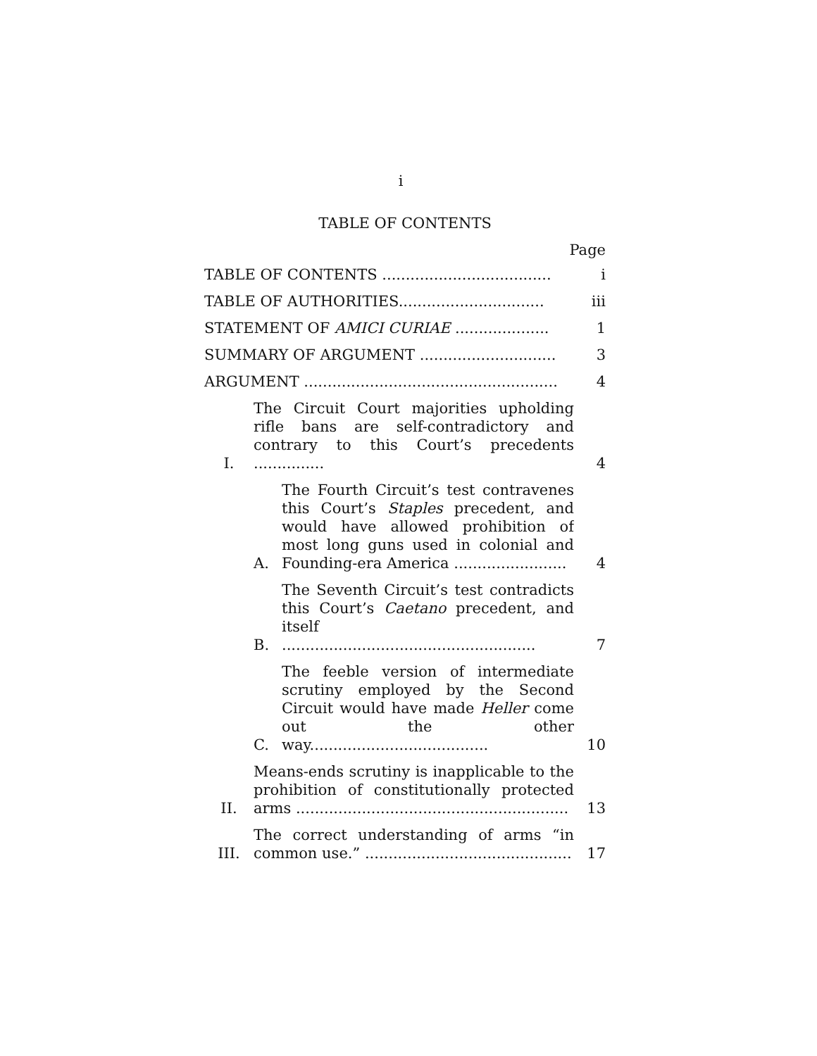i
TABLE OF CONTENTS
Page
TABLE OF CONTENTS ....................................
i
TABLE OF AUTHORITIES...............................
iii
STATEMENT OF AMICI CURIAE ....................
1
SUMMARY OF ARGUMENT .............................
3
ARGUMENT ......................................................
4
I.
The Circuit Court majorities upholding rifle bans are self-contradictory and contrary to this Court’s precedents ...............
4
A.
The Fourth Circuit’s test contravenes this Court’s Staples precedent, and would have allowed prohibition of most long guns used in colonial and Founding-era America ........................
4
B.
The Seventh Circuit’s test contradicts this Court’s Caetano precedent, and itself ......................................................
7
C.
The feeble version of intermediate scrutiny employed by the Second Circuit would have made Heller come out the other way......................................
10
II.
Means-ends scrutiny is inapplicable to the prohibition of constitutionally protected arms ..........................................................
13
III.
The correct understanding of arms “in common use.” ............................................
17